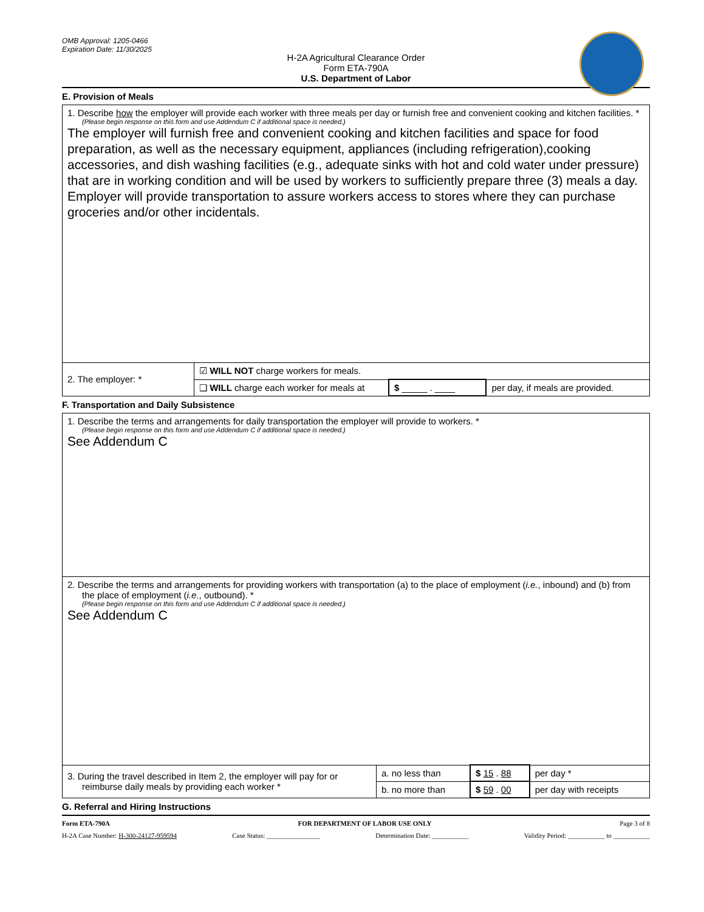OMB Approval: 1205-0466
Expiration Date: 11/30/2025
H-2A Agricultural Clearance Order
Form ETA-790A
U.S. Department of Labor
E. Provision of Meals
| 1. Describe how the employer will provide each worker with three meals per day or furnish free and convenient cooking and kitchen facilities. * (Please begin response on this form and use Addendum C if additional space is needed.) The employer will furnish free and convenient cooking and kitchen facilities and space for food preparation, as well as the necessary equipment, appliances (including refrigeration),cooking accessories, and dish washing facilities (e.g., adequate sinks with hot and cold water under pressure) that are in working condition and will be used by workers to sufficiently prepare three (3) meals a day. Employer will provide transportation to assure workers access to stores where they can purchase groceries and/or other incidentals. | | | |
| 2. The employer: * | ☑ WILL NOT charge workers for meals. | | |
| | ❑ WILL charge each worker for meals at | $ _____ . ____ | per day, if meals are provided. |
F. Transportation and Daily Subsistence
| 1. Describe the terms and arrangements for daily transportation the employer will provide to workers. * (Please begin response on this form and use Addendum C if additional space is needed.) See Addendum C | | | |
| 2. Describe the terms and arrangements for providing workers with transportation (a) to the place of employment ( i.e. , inbound) and (b) from the place of employment ( i.e. , outbound). * (Please begin response on this form and use Addendum C if additional space is needed.) See Addendum C | | | |
| 3. During the travel described in Item 2, the employer will pay for or reimburse daily meals by providing each worker * | a. no less than | $ 15 . 88 | per day * |
| | b. no more than | $ 59 . 00 | per day with receipts |
G. Referral and Hiring Instructions
Form ETA-790A FOR DEPARTMENT OF LABOR USE ONLY Page 3 of 8
H-2A Case Number: H-300-24127-959594 Case Status: ________________ Determination Date: ___________ Validity Period: ___________ to ___________